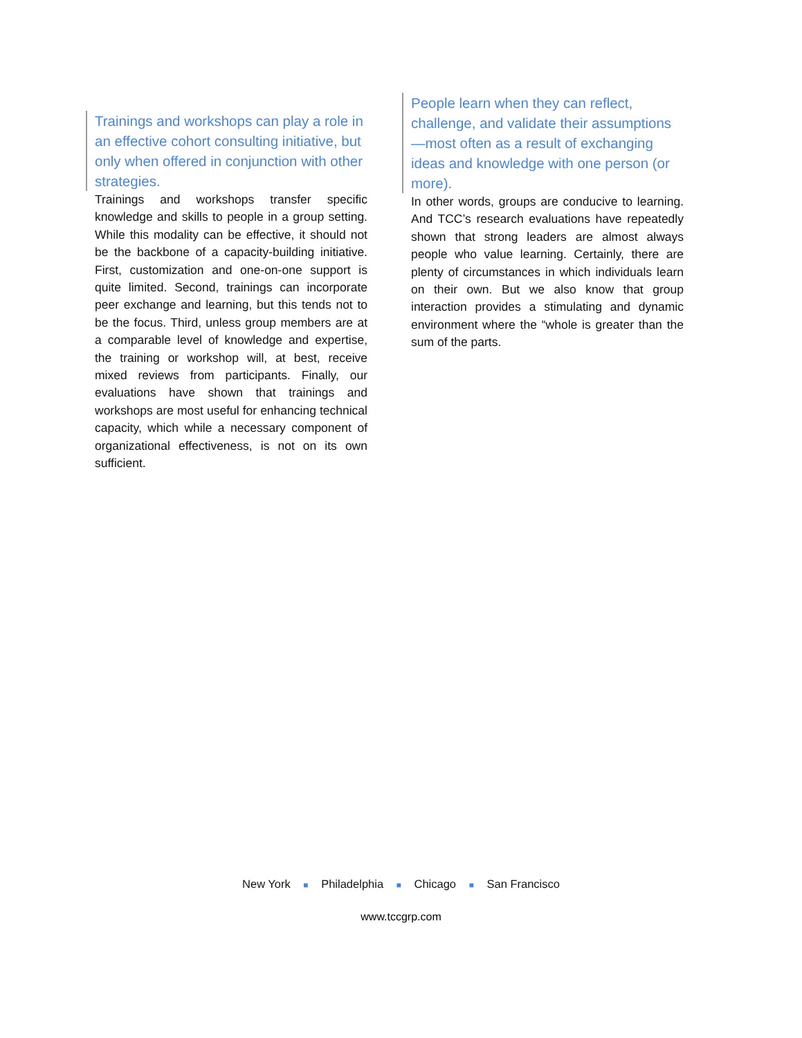Trainings and workshops can play a role in an effective cohort consulting initiative, but only when offered in conjunction with other strategies.
Trainings and workshops transfer specific knowledge and skills to people in a group setting. While this modality can be effective, it should not be the backbone of a capacity-building initiative. First, customization and one-on-one support is quite limited. Second, trainings can incorporate peer exchange and learning, but this tends not to be the focus. Third, unless group members are at a comparable level of knowledge and expertise, the training or workshop will, at best, receive mixed reviews from participants. Finally, our evaluations have shown that trainings and workshops are most useful for enhancing technical capacity, which while a necessary component of organizational effectiveness, is not on its own sufficient.
People learn when they can reflect, challenge, and validate their assumptions—most often as a result of exchanging ideas and knowledge with one person (or more).
In other words, groups are conducive to learning. And TCC’s research evaluations have repeatedly shown that strong leaders are almost always people who value learning. Certainly, there are plenty of circumstances in which individuals learn on their own. But we also know that group interaction provides a stimulating and dynamic environment where the “whole is greater than the sum of the parts.
New York ■ Philadelphia ■ Chicago ■ San Francisco
www.tccgrp.com